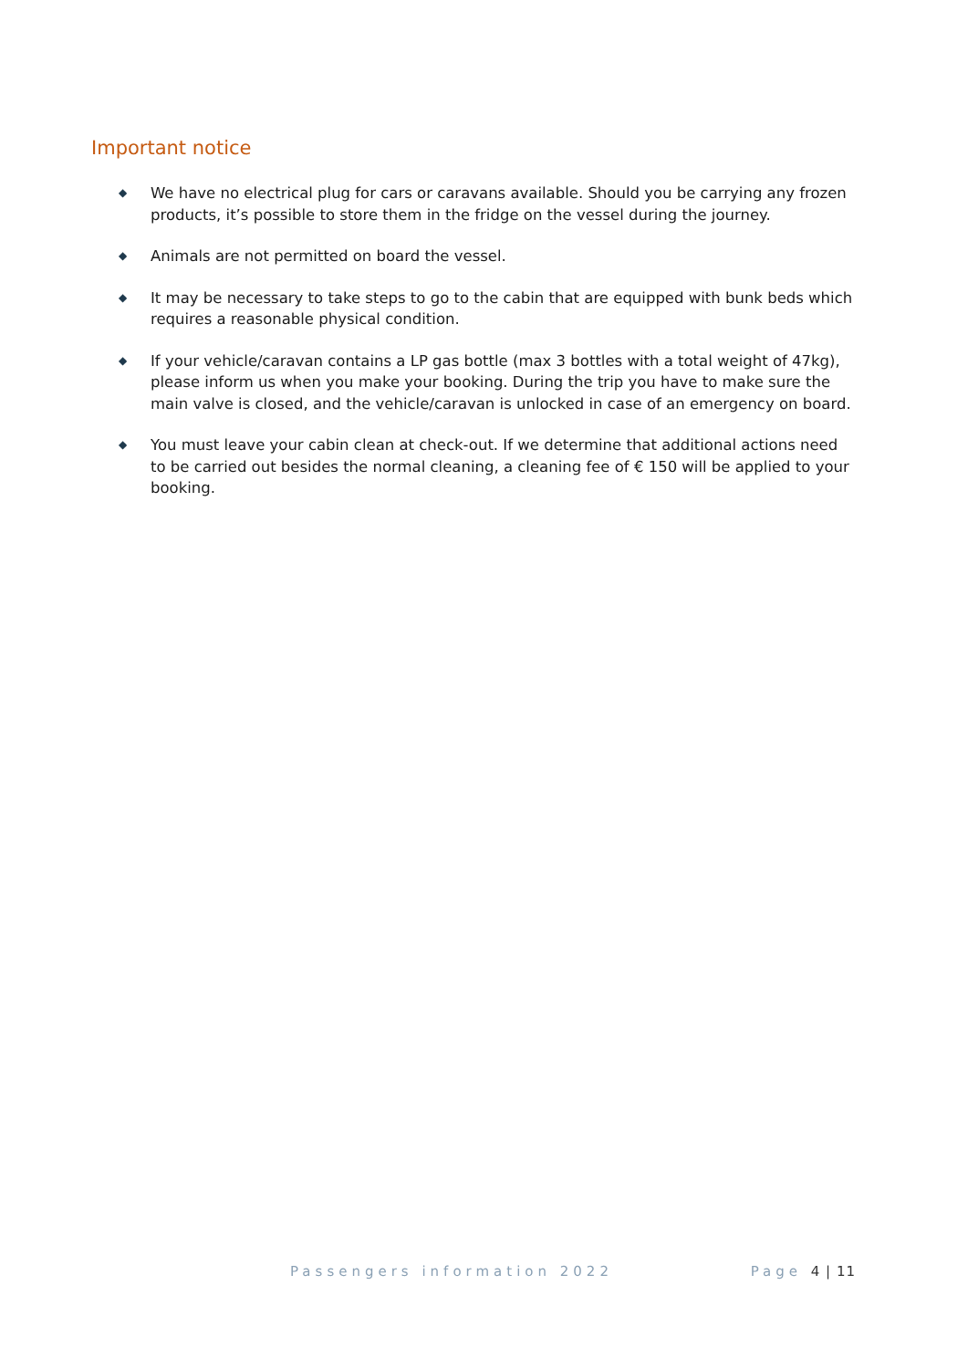Important notice
◆ We have no electrical plug for cars or caravans available. Should you be carrying any frozen products, it’s possible to store them in the fridge on the vessel during the journey.
◆ Animals are not permitted on board the vessel.
◆ It may be necessary to take steps to go to the cabin that are equipped with bunk beds which requires a reasonable physical condition.
◆ If your vehicle/caravan contains a LP gas bottle (max 3 bottles with a total weight of 47kg), please inform us when you make your booking. During the trip you have to make sure the main valve is closed, and the vehicle/caravan is unlocked in case of an emergency on board.
◆ You must leave your cabin clean at check-out. If we determine that additional actions need to be carried out besides the normal cleaning, a cleaning fee of € 150 will be applied to your booking.
Passengers information 2022 Page 4 | 11